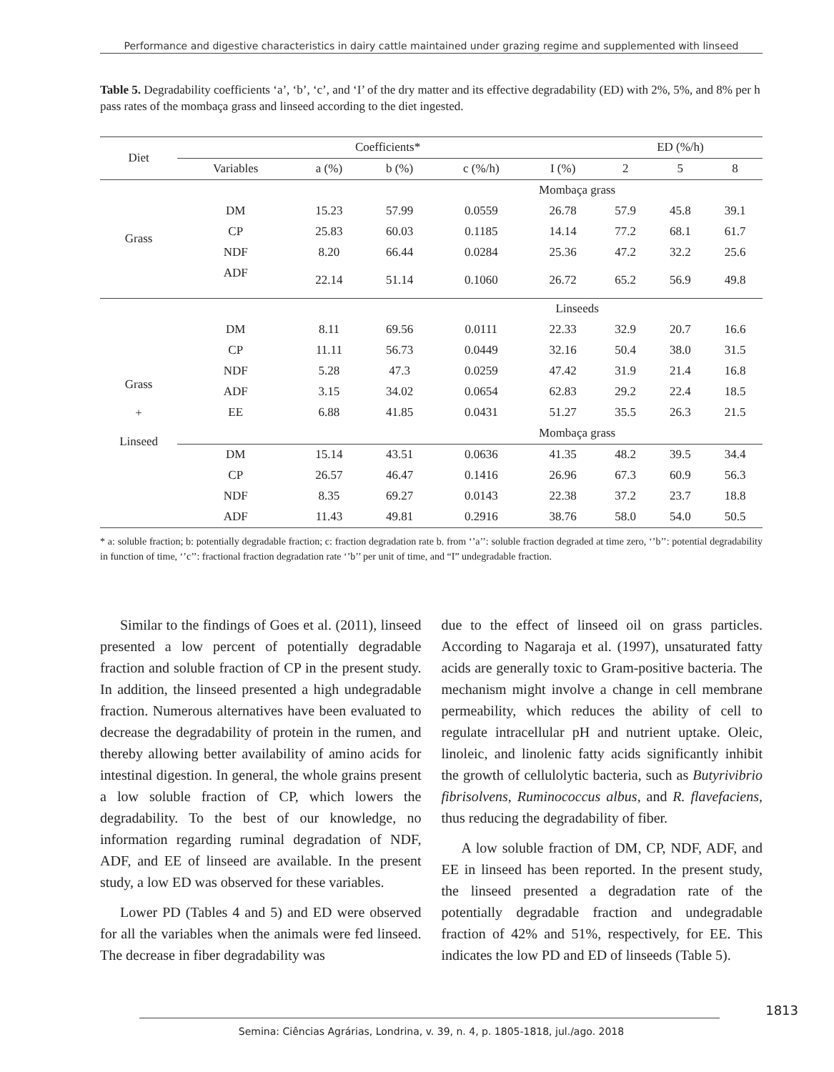Performance and digestive characteristics in dairy cattle maintained under grazing regime and supplemented with linseed
Table 5. Degradability coefficients ‘a’, ‘b’, ‘c’, and ‘I’ of the dry matter and its effective degradability (ED) with 2%, 5%, and 8% per h pass rates of the mombaça grass and linseed according to the diet ingested.
| Diet | Coefficients* | | | | | ED (%/h) | | |
| --- | --- | --- | --- | --- | --- | --- | --- | --- |
| | Variables | a (%) | b (%) | c (%/h) | I (%) | 2 | 5 | 8 |
| Grass | Mombaça grass | | | | | | | |
| | DM | 15.23 | 57.99 | 0.0559 | 26.78 | 57.9 | 45.8 | 39.1 |
| | CP | 25.83 | 60.03 | 0.1185 | 14.14 | 77.2 | 68.1 | 61.7 |
| | NDF | 8.20 | 66.44 | 0.0284 | 25.36 | 47.2 | 32.2 | 25.6 |
| | ADF | 22.14 | 51.14 | 0.1060 | 26.72 | 65.2 | 56.9 | 49.8 |
| Grass + Linseed | Linseeds | | | | | | | |
| | DM | 8.11 | 69.56 | 0.0111 | 22.33 | 32.9 | 20.7 | 16.6 |
| | CP | 11.11 | 56.73 | 0.0449 | 32.16 | 50.4 | 38.0 | 31.5 |
| | NDF | 5.28 | 47.3 | 0.0259 | 47.42 | 31.9 | 21.4 | 16.8 |
| | ADF | 3.15 | 34.02 | 0.0654 | 62.83 | 29.2 | 22.4 | 18.5 |
| | EE | 6.88 | 41.85 | 0.0431 | 51.27 | 35.5 | 26.3 | 21.5 |
| | Mombaça grass | | | | | | | |
| | DM | 15.14 | 43.51 | 0.0636 | 41.35 | 48.2 | 39.5 | 34.4 |
| | CP | 26.57 | 46.47 | 0.1416 | 26.96 | 67.3 | 60.9 | 56.3 |
| | NDF | 8.35 | 69.27 | 0.0143 | 22.38 | 37.2 | 23.7 | 18.8 |
| | ADF | 11.43 | 49.81 | 0.2916 | 38.76 | 58.0 | 54.0 | 50.5 |
* a: soluble fraction; b: potentially degradable fraction; c: fraction degradation rate b. from ‘’a’’: soluble fraction degraded at time zero, ‘’b’’: potential degradability in function of time, ‘’c’’: fractional fraction degradation rate ‘’b’’ per unit of time, and “I” undegradable fraction.
Similar to the findings of Goes et al. (2011), linseed presented a low percent of potentially degradable fraction and soluble fraction of CP in the present study. In addition, the linseed presented a high undegradable fraction. Numerous alternatives have been evaluated to decrease the degradability of protein in the rumen, and thereby allowing better availability of amino acids for intestinal digestion. In general, the whole grains present a low soluble fraction of CP, which lowers the degradability. To the best of our knowledge, no information regarding ruminal degradation of NDF, ADF, and EE of linseed are available. In the present study, a low ED was observed for these variables.
Lower PD (Tables 4 and 5) and ED were observed for all the variables when the animals were fed linseed. The decrease in fiber degradability was
due to the effect of linseed oil on grass particles. According to Nagaraja et al. (1997), unsaturated fatty acids are generally toxic to Gram-positive bacteria. The mechanism might involve a change in cell membrane permeability, which reduces the ability of cell to regulate intracellular pH and nutrient uptake. Oleic, linoleic, and linolenic fatty acids significantly inhibit the growth of cellulolytic bacteria, such as Butyrivibrio fibrisolvens, Ruminococcus albus, and R. flavefaciens, thus reducing the degradability of fiber.
A low soluble fraction of DM, CP, NDF, ADF, and EE in linseed has been reported. In the present study, the linseed presented a degradation rate of the potentially degradable fraction and undegradable fraction of 42% and 51%, respectively, for EE. This indicates the low PD and ED of linseeds (Table 5).
1813
Semina: Ciências Agrárias, Londrina, v. 39, n. 4, p. 1805-1818, jul./ago. 2018